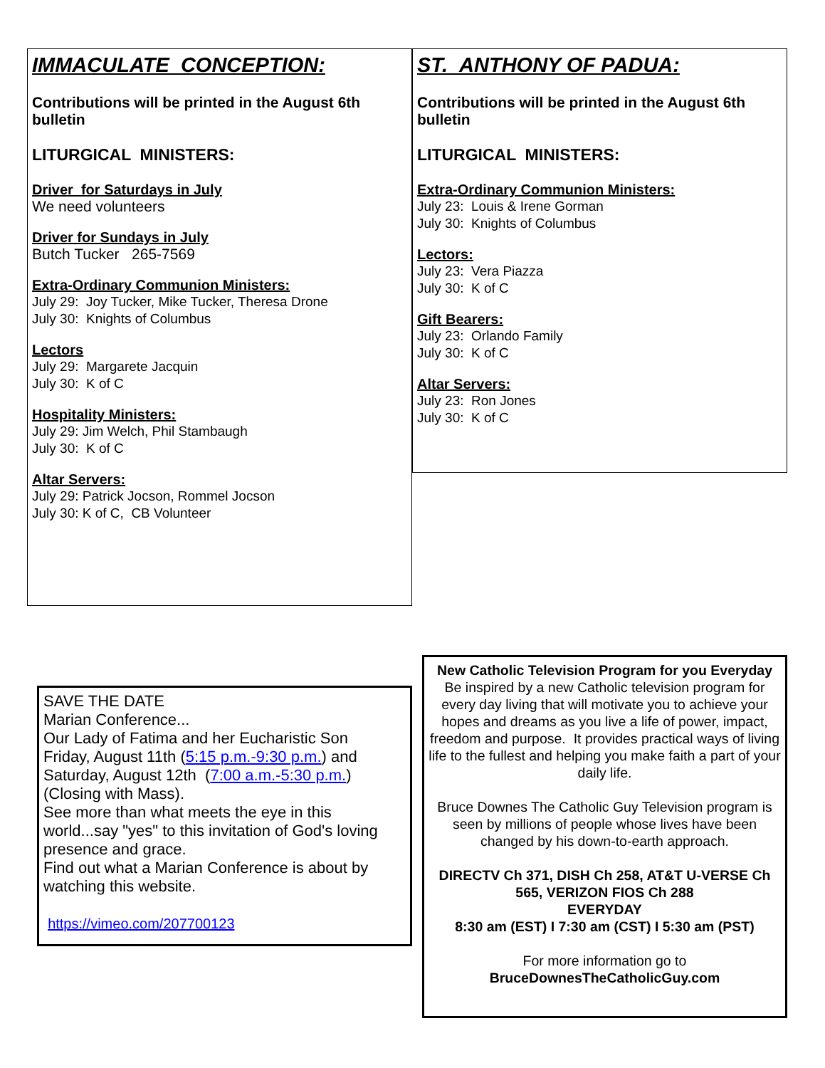IMMACULATE CONCEPTION:
Contributions will be printed in the August 6th bulletin
LITURGICAL MINISTERS:
Driver for Saturdays in July
We need volunteers
Driver for Sundays in July
Butch Tucker 265-7569
Extra-Ordinary Communion Ministers:
July 29: Joy Tucker, Mike Tucker, Theresa Drone
July 30: Knights of Columbus
Lectors
July 29: Margarete Jacquin
July 30: K of C
Hospitality Ministers:
July 29: Jim Welch, Phil Stambaugh
July 30: K of C
Altar Servers:
July 29: Patrick Jocson, Rommel Jocson
July 30: K of C, CB Volunteer
ST. ANTHONY OF PADUA:
Contributions will be printed in the August 6th bulletin
LITURGICAL MINISTERS:
Extra-Ordinary Communion Ministers:
July 23: Louis & Irene Gorman
July 30: Knights of Columbus
Lectors:
July 23: Vera Piazza
July 30: K of C
Gift Bearers:
July 23: Orlando Family
July 30: K of C
Altar Servers:
July 23: Ron Jones
July 30: K of C
SAVE THE DATE
Marian Conference...
Our Lady of Fatima and her Eucharistic Son
Friday, August 11th (5:15 p.m.-9:30 p.m.) and Saturday, August 12th (7:00 a.m.-5:30 p.m.) (Closing with Mass).
See more than what meets the eye in this world...say "yes" to this invitation of God's loving presence and grace.
Find out what a Marian Conference is about by watching this website.
https://vimeo.com/207700123
New Catholic Television Program for you Everyday
Be inspired by a new Catholic television program for every day living that will motivate you to achieve your hopes and dreams as you live a life of power, impact, freedom and purpose. It provides practical ways of living life to the fullest and helping you make faith a part of your daily life.
Bruce Downes The Catholic Guy Television program is seen by millions of people whose lives have been changed by his down-to-earth approach.
DIRECTV Ch 371, DISH Ch 258, AT&T U-VERSE Ch 565, VERIZON FIOS Ch 288
EVERYDAY
8:30 am (EST) I 7:30 am (CST) I 5:30 am (PST)
For more information go to
BruceDownesTheCatholicGuy.com